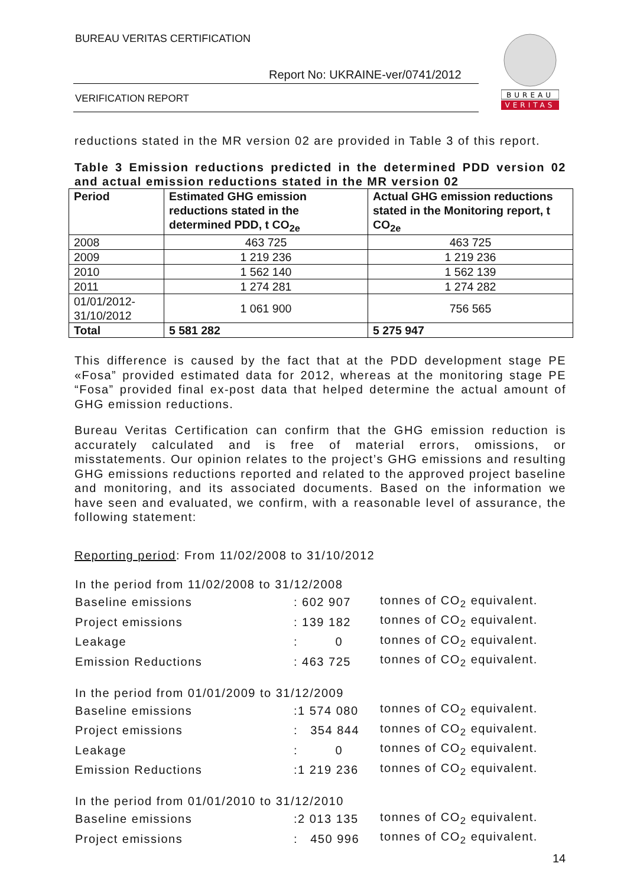BUREAU VERITAS CERTIFICATION
Report No: UKRAINE-ver/0741/2012
VERIFICATION REPORT
BUREAU
VERITAS
reductions stated in the MR version 02 are provided in Table 3 of this report.
Table 3 Emission reductions predicted in the determined PDD version 02 and actual emission reductions stated in the MR version 02
| Period | Estimated GHG emission reductions stated in the determined PDD, t CO<sub>2e</sub> | Actual GHG emission reductions stated in the Monitoring report, t CO<sub>2e</sub> |
| --- | --- | --- |
| 2008 | 463 725 | 463 725 |
| 2009 | 1 219 236 | 1 219 236 |
| 2010 | 1 562 140 | 1 562 139 |
| 2011 | 1 274 281 | 1 274 282 |
| 01/01/2012- 31/10/2012 | 1 061 900 | 756 565 |
| Total | 5 581 282 | 5 275 947 |
This difference is caused by the fact that at the PDD development stage PE «Fosa” provided estimated data for 2012, whereas at the monitoring stage PE “Fosa” provided final ex-post data that helped determine the actual amount of GHG emission reductions.
Bureau Veritas Certification can confirm that the GHG emission reduction is accurately calculated and is free of material errors, omissions, or misstatements. Our opinion relates to the project’s GHG emissions and resulting GHG emissions reductions reported and related to the approved project baseline and monitoring, and its associated documents. Based on the information we have seen and evaluated, we confirm, with a reasonable level of assurance, the following statement:
Reporting period: From 11/02/2008 to 31/10/2012
| In the period from 11/02/2008 to 31/12/2008 | | |
| Baseline emissions | : 602 907 | tonnes of CO<sub>2</sub> equivalent. |
| Project emissions | : 139 182 | tonnes of CO<sub>2</sub> equivalent. |
| Leakage | : 0 | tonnes of CO<sub>2</sub> equivalent. |
| Emission Reductions | : 463 725 | tonnes of CO<sub>2</sub> equivalent. |
| In the period from 01/01/2009 to 31/12/2009 | | |
| Baseline emissions | :1 574 080 | tonnes of CO<sub>2</sub> equivalent. |
| Project emissions | : 354 844 | tonnes of CO<sub>2</sub> equivalent. |
| Leakage | : 0 | tonnes of CO<sub>2</sub> equivalent. |
| Emission Reductions | :1 219 236 | tonnes of CO<sub>2</sub> equivalent. |
| In the period from 01/01/2010 to 31/12/2010 | | |
| Baseline emissions | :2 013 135 | tonnes of CO<sub>2</sub> equivalent. |
| Project emissions | : 450 996 | tonnes of CO<sub>2</sub> equivalent. |
14